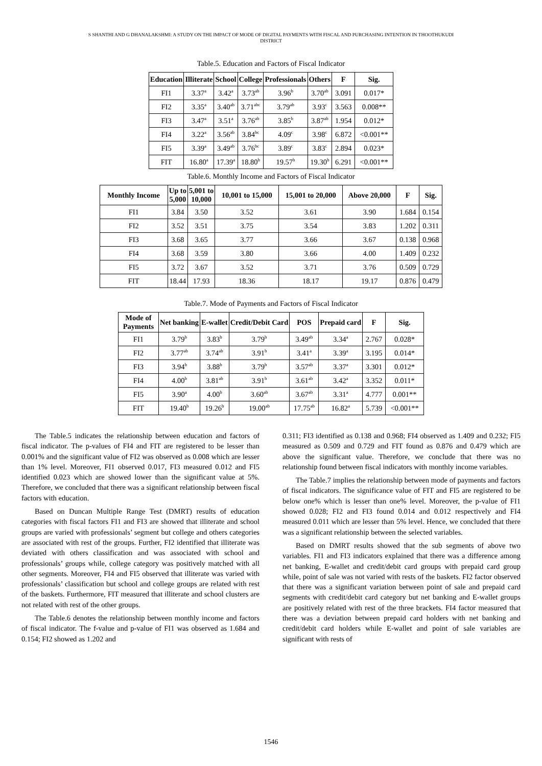S SHANTHI AND G DHANALAKSHMI: A STUDY ON THE IMPACT OF MODE OF DIGITAL PAYMENTS WITH FISCAL AND PURCHASING INTENTION IN THOOTHUKUDI
DISTRICT
Table.5. Education and Factors of Fiscal Indicator
| Education | Illiterate | School | College | Professionals | Others | F | Sig. |
| --- | --- | --- | --- | --- | --- | --- | --- |
| FI1 | 3.37<sup>a</sup> | 3.42<sup>a</sup> | 3.73<sup>ab</sup> | 3.96<sup>b</sup> | 3.70<sup>ab</sup> | 3.091 | 0.017* |
| FI2 | 3.35<sup>a</sup> | 3.40<sup>ab</sup> | 3.71<sup>abc</sup> | 3.79<sup>ab</sup> | 3.93<sup>c</sup> | 3.563 | 0.008** |
| FI3 | 3.47<sup>a</sup> | 3.51<sup>a</sup> | 3.76<sup>ab</sup> | 3.85<sup>b</sup> | 3.87<sup>ab</sup> | 1.954 | 0.012* |
| FI4 | 3.22<sup>a</sup> | 3.56<sup>ab</sup> | 3.84<sup>bc</sup> | 4.09<sup>c</sup> | 3.98<sup>c</sup> | 6.872 | <0.001** |
| FI5 | 3.39<sup>a</sup> | 3.49<sup>ab</sup> | 3.76<sup>bc</sup> | 3.89<sup>c</sup> | 3.83<sup>c</sup> | 2.894 | 0.023* |
| FIT | 16.80<sup>a</sup> | 17.39<sup>a</sup> | 18.80<sup>b</sup> | 19.57<sup>b</sup> | 19.30<sup>b</sup> | 6.291 | <0.001** |
Table.6. Monthly Income and Factors of Fiscal Indicator
| Monthly Income | Up to 5,000 | 5,001 to 10,000 | 10,001 to 15,000 | 15,001 to 20,000 | Above 20,000 | F | Sig. |
| --- | --- | --- | --- | --- | --- | --- | --- |
| FI1 | 3.84 | 3.50 | 3.52 | 3.61 | 3.90 | 1.684 | 0.154 |
| FI2 | 3.52 | 3.51 | 3.75 | 3.54 | 3.83 | 1.202 | 0.311 |
| FI3 | 3.68 | 3.65 | 3.77 | 3.66 | 3.67 | 0.138 | 0.968 |
| FI4 | 3.68 | 3.59 | 3.80 | 3.66 | 4.00 | 1.409 | 0.232 |
| FI5 | 3.72 | 3.67 | 3.52 | 3.71 | 3.76 | 0.509 | 0.729 |
| FIT | 18.44 | 17.93 | 18.36 | 18.17 | 19.17 | 0.876 | 0.479 |
Table.7. Mode of Payments and Factors of Fiscal Indicator
| Mode of Payments | Net banking | E-wallet | Credit/Debit Card | POS | Prepaid card | F | Sig. |
| --- | --- | --- | --- | --- | --- | --- | --- |
| FI1 | 3.79<sup>b</sup> | 3.83<sup>b</sup> | 3.79<sup>b</sup> | 3.49<sup>ab</sup> | 3.34<sup>a</sup> | 2.767 | 0.028* |
| FI2 | 3.77<sup>ab</sup> | 3.74<sup>ab</sup> | 3.91<sup>b</sup> | 3.41<sup>a</sup> | 3.39<sup>a</sup> | 3.195 | 0.014* |
| FI3 | 3.94<sup>b</sup> | 3.88<sup>b</sup> | 3.79<sup>b</sup> | 3.57<sup>ab</sup> | 3.37<sup>a</sup> | 3.301 | 0.012* |
| FI4 | 4.00<sup>b</sup> | 3.81<sup>ab</sup> | 3.91<sup>b</sup> | 3.61<sup>ab</sup> | 3.42<sup>a</sup> | 3.352 | 0.011* |
| FI5 | 3.90<sup>a</sup> | 4.00<sup>b</sup> | 3.60<sup>ab</sup> | 3.67<sup>ab</sup> | 3.31<sup>a</sup> | 4.777 | 0.001** |
| FIT | 19.40<sup>b</sup> | 19.26<sup>b</sup> | 19.00<sup>ab</sup> | 17.75<sup>ab</sup> | 16.82<sup>a</sup> | 5.739 | <0.001** |
The Table.5 indicates the relationship between education and factors of fiscal indicator. The p-values of FI4 and FIT are registered to be lesser than 0.001% and the significant value of FI2 was observed as 0.008 which are lesser than 1% level. Moreover, FI1 observed 0.017, FI3 measured 0.012 and FI5 identified 0.023 which are showed lower than the significant value at 5%. Therefore, we concluded that there was a significant relationship between fiscal factors with education.
Based on Duncan Multiple Range Test (DMRT) results of education categories with fiscal factors FI1 and FI3 are showed that illiterate and school groups are varied with professionals’ segment but college and others categories are associated with rest of the groups. Further, FI2 identified that illiterate was deviated with others classification and was associated with school and professionals’ groups while, college category was positively matched with all other segments. Moreover, FI4 and FI5 observed that illiterate was varied with professionals’ classification but school and college groups are related with rest of the baskets. Furthermore, FIT measured that illiterate and school clusters are not related with rest of the other groups.
The Table.6 denotes the relationship between monthly income and factors of fiscal indicator. The f-value and p-value of FI1 was observed as 1.684 and 0.154; FI2 showed as 1.202 and
0.311; FI3 identified as 0.138 and 0.968; FI4 observed as 1.409 and 0.232; FI5 measured as 0.509 and 0.729 and FIT found as 0.876 and 0.479 which are above the significant value. Therefore, we conclude that there was no relationship found between fiscal indicators with monthly income variables.
The Table.7 implies the relationship between mode of payments and factors of fiscal indicators. The significance value of FIT and FI5 are registered to be below one% which is lesser than one% level. Moreover, the p-value of FI1 showed 0.028; FI2 and FI3 found 0.014 and 0.012 respectively and FI4 measured 0.011 which are lesser than 5% level. Hence, we concluded that there was a significant relationship between the selected variables.
Based on DMRT results showed that the sub segments of above two variables. FI1 and FI3 indicators explained that there was a difference among net banking, E-wallet and credit/debit card groups with prepaid card group while, point of sale was not varied with rests of the baskets. FI2 factor observed that there was a significant variation between point of sale and prepaid card segments with credit/debit card category but net banking and E-wallet groups are positively related with rest of the three brackets. FI4 factor measured that there was a deviation between prepaid card holders with net banking and credit/debit card holders while E-wallet and point of sale variables are significant with rests of
1546